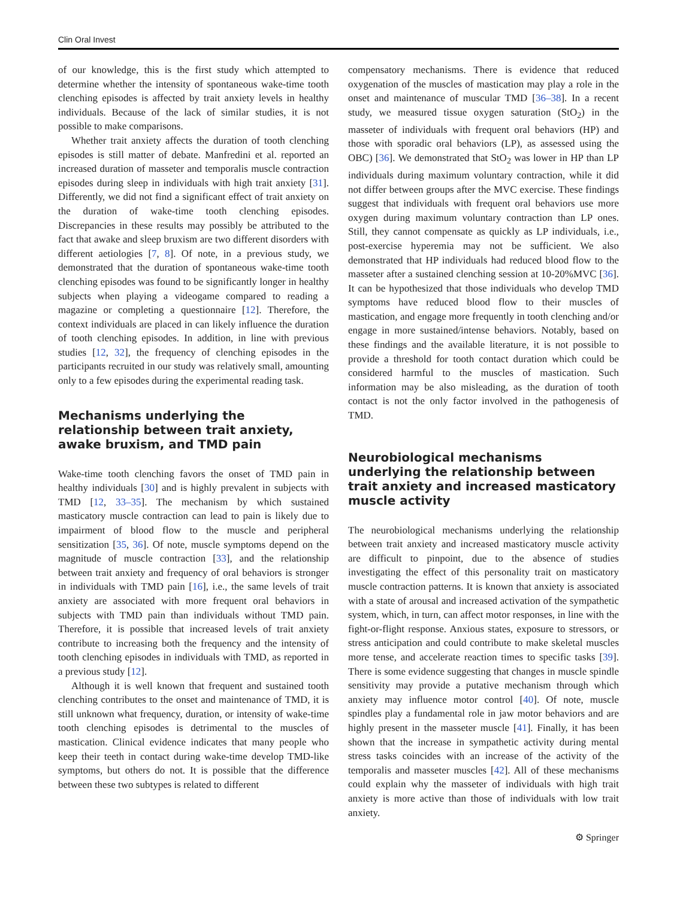Clin Oral Invest
of our knowledge, this is the first study which attempted to determine whether the intensity of spontaneous wake-time tooth clenching episodes is affected by trait anxiety levels in healthy individuals. Because of the lack of similar studies, it is not possible to make comparisons.
Whether trait anxiety affects the duration of tooth clenching episodes is still matter of debate. Manfredini et al. reported an increased duration of masseter and temporalis muscle contraction episodes during sleep in individuals with high trait anxiety [31]. Differently, we did not find a significant effect of trait anxiety on the duration of wake-time tooth clenching episodes. Discrepancies in these results may possibly be attributed to the fact that awake and sleep bruxism are two different disorders with different aetiologies [7, 8]. Of note, in a previous study, we demonstrated that the duration of spontaneous wake-time tooth clenching episodes was found to be significantly longer in healthy subjects when playing a videogame compared to reading a magazine or completing a questionnaire [12]. Therefore, the context individuals are placed in can likely influence the duration of tooth clenching episodes. In addition, in line with previous studies [12, 32], the frequency of clenching episodes in the participants recruited in our study was relatively small, amounting only to a few episodes during the experimental reading task.
Mechanisms underlying the relationship between trait anxiety, awake bruxism, and TMD pain
Wake-time tooth clenching favors the onset of TMD pain in healthy individuals [30] and is highly prevalent in subjects with TMD [12, 33–35]. The mechanism by which sustained masticatory muscle contraction can lead to pain is likely due to impairment of blood flow to the muscle and peripheral sensitization [35, 36]. Of note, muscle symptoms depend on the magnitude of muscle contraction [33], and the relationship between trait anxiety and frequency of oral behaviors is stronger in individuals with TMD pain [16], i.e., the same levels of trait anxiety are associated with more frequent oral behaviors in subjects with TMD pain than individuals without TMD pain. Therefore, it is possible that increased levels of trait anxiety contribute to increasing both the frequency and the intensity of tooth clenching episodes in individuals with TMD, as reported in a previous study [12].
Although it is well known that frequent and sustained tooth clenching contributes to the onset and maintenance of TMD, it is still unknown what frequency, duration, or intensity of wake-time tooth clenching episodes is detrimental to the muscles of mastication. Clinical evidence indicates that many people who keep their teeth in contact during wake-time develop TMD-like symptoms, but others do not. It is possible that the difference between these two subtypes is related to different
compensatory mechanisms. There is evidence that reduced oxygenation of the muscles of mastication may play a role in the onset and maintenance of muscular TMD [36–38]. In a recent study, we measured tissue oxygen saturation (StO<sub>2</sub>) in the masseter of individuals with frequent oral behaviors (HP) and those with sporadic oral behaviors (LP), as assessed using the OBC) [36]. We demonstrated that StO<sub>2</sub> was lower in HP than LP individuals during maximum voluntary contraction, while it did not differ between groups after the MVC exercise. These findings suggest that individuals with frequent oral behaviors use more oxygen during maximum voluntary contraction than LP ones. Still, they cannot compensate as quickly as LP individuals, i.e., post-exercise hyperemia may not be sufficient. We also demonstrated that HP individuals had reduced blood flow to the masseter after a sustained clenching session at 10-20%MVC [36]. It can be hypothesized that those individuals who develop TMD symptoms have reduced blood flow to their muscles of mastication, and engage more frequently in tooth clenching and/or engage in more sustained/intense behaviors. Notably, based on these findings and the available literature, it is not possible to provide a threshold for tooth contact duration which could be considered harmful to the muscles of mastication. Such information may be also misleading, as the duration of tooth contact is not the only factor involved in the pathogenesis of TMD.
Neurobiological mechanisms underlying the relationship between trait anxiety and increased masticatory muscle activity
The neurobiological mechanisms underlying the relationship between trait anxiety and increased masticatory muscle activity are difficult to pinpoint, due to the absence of studies investigating the effect of this personality trait on masticatory muscle contraction patterns. It is known that anxiety is associated with a state of arousal and increased activation of the sympathetic system, which, in turn, can affect motor responses, in line with the fight-or-flight response. Anxious states, exposure to stressors, or stress anticipation and could contribute to make skeletal muscles more tense, and accelerate reaction times to specific tasks [39]. There is some evidence suggesting that changes in muscle spindle sensitivity may provide a putative mechanism through which anxiety may influence motor control [40]. Of note, muscle spindles play a fundamental role in jaw motor behaviors and are highly present in the masseter muscle [41]. Finally, it has been shown that the increase in sympathetic activity during mental stress tasks coincides with an increase of the activity of the temporalis and masseter muscles [42]. All of these mechanisms could explain why the masseter of individuals with high trait anxiety is more active than those of individuals with low trait anxiety.
⚙ Springer